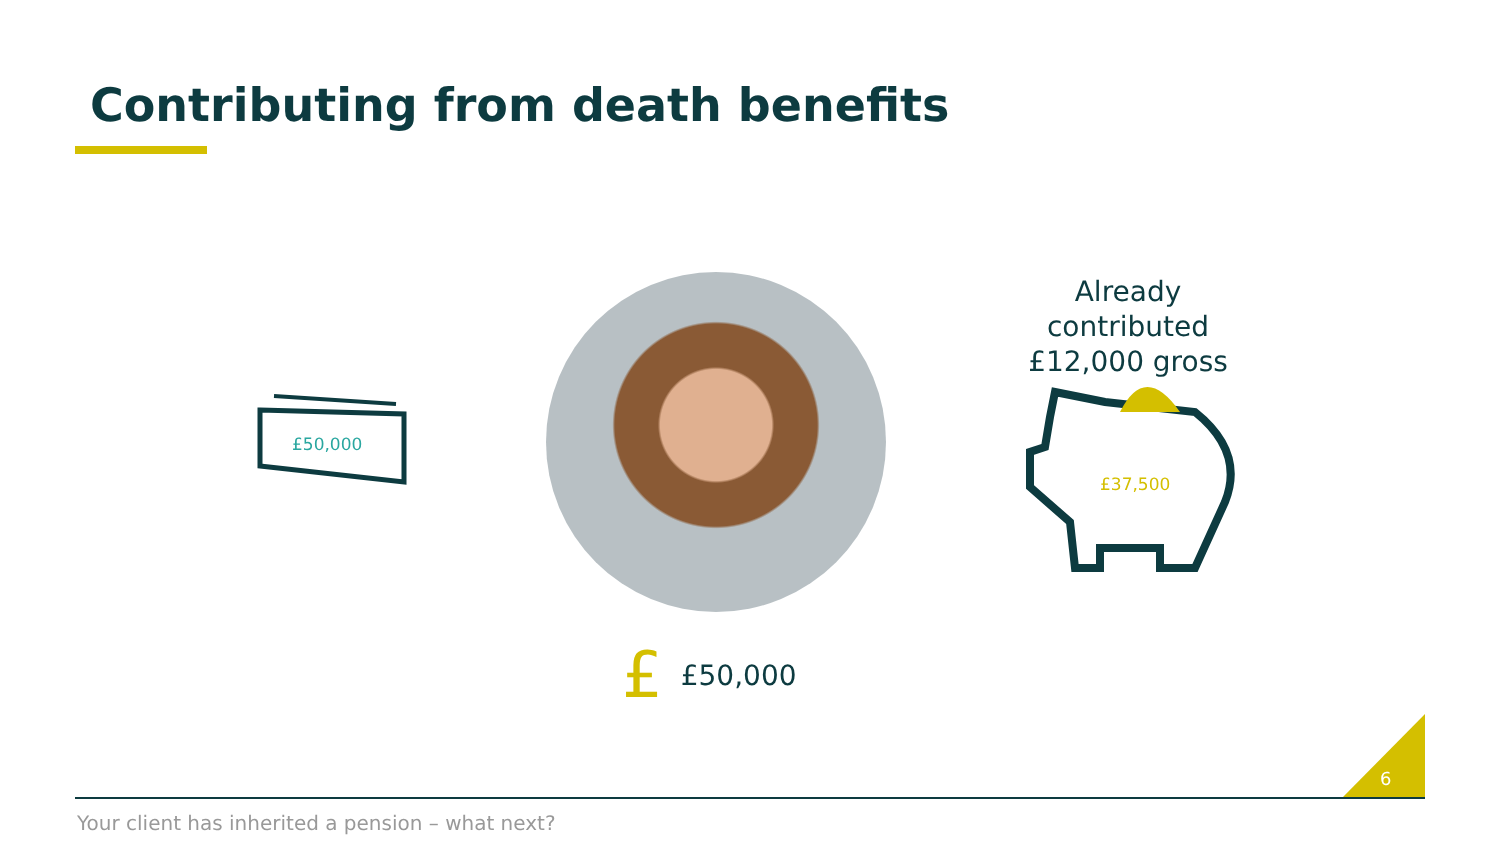Contributing from death benefits
£50,000
Already contributed
£12,000 gross
£37,500
£ £50,000
6
Your client has inherited a pension – what next?